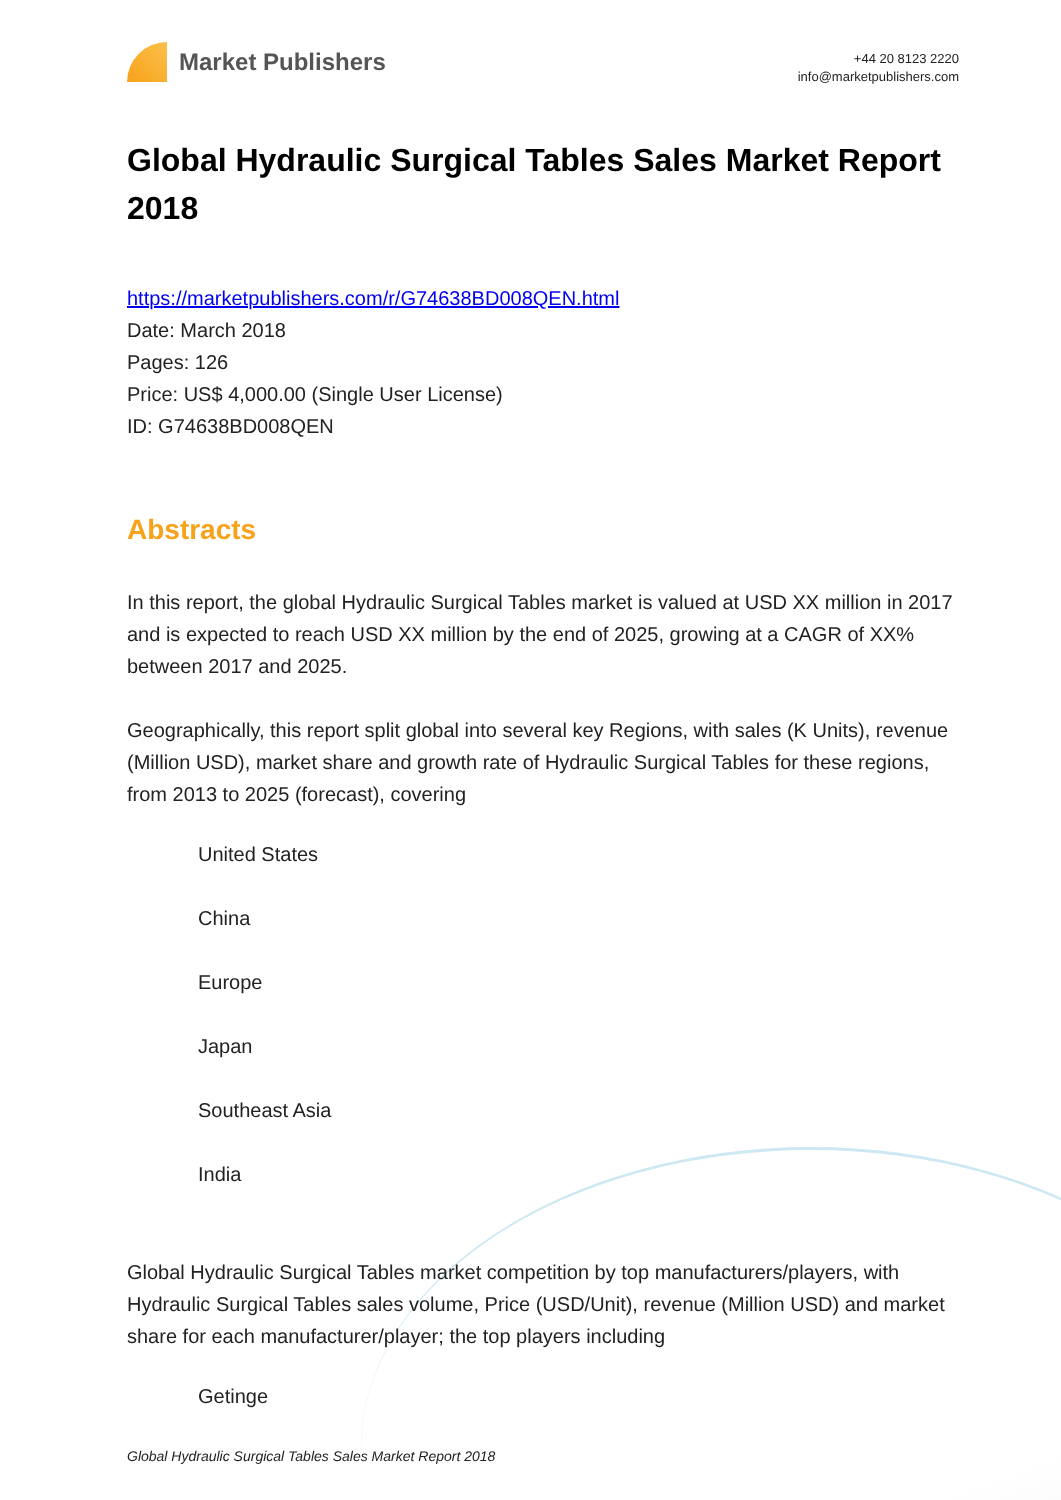Market Publishers
+44 20 8123 2220
info@marketpublishers.com
Global Hydraulic Surgical Tables Sales Market Report 2018
https://marketpublishers.com/r/G74638BD008QEN.html
Date: March 2018
Pages: 126
Price: US$ 4,000.00 (Single User License)
ID: G74638BD008QEN
Abstracts
In this report, the global Hydraulic Surgical Tables market is valued at USD XX million in 2017 and is expected to reach USD XX million by the end of 2025, growing at a CAGR of XX% between 2017 and 2025.
Geographically, this report split global into several key Regions, with sales (K Units), revenue (Million USD), market share and growth rate of Hydraulic Surgical Tables for these regions, from 2013 to 2025 (forecast), covering
United States
China
Europe
Japan
Southeast Asia
India
Global Hydraulic Surgical Tables market competition by top manufacturers/players, with Hydraulic Surgical Tables sales volume, Price (USD/Unit), revenue (Million USD) and market share for each manufacturer/player; the top players including
Getinge
Global Hydraulic Surgical Tables Sales Market Report 2018